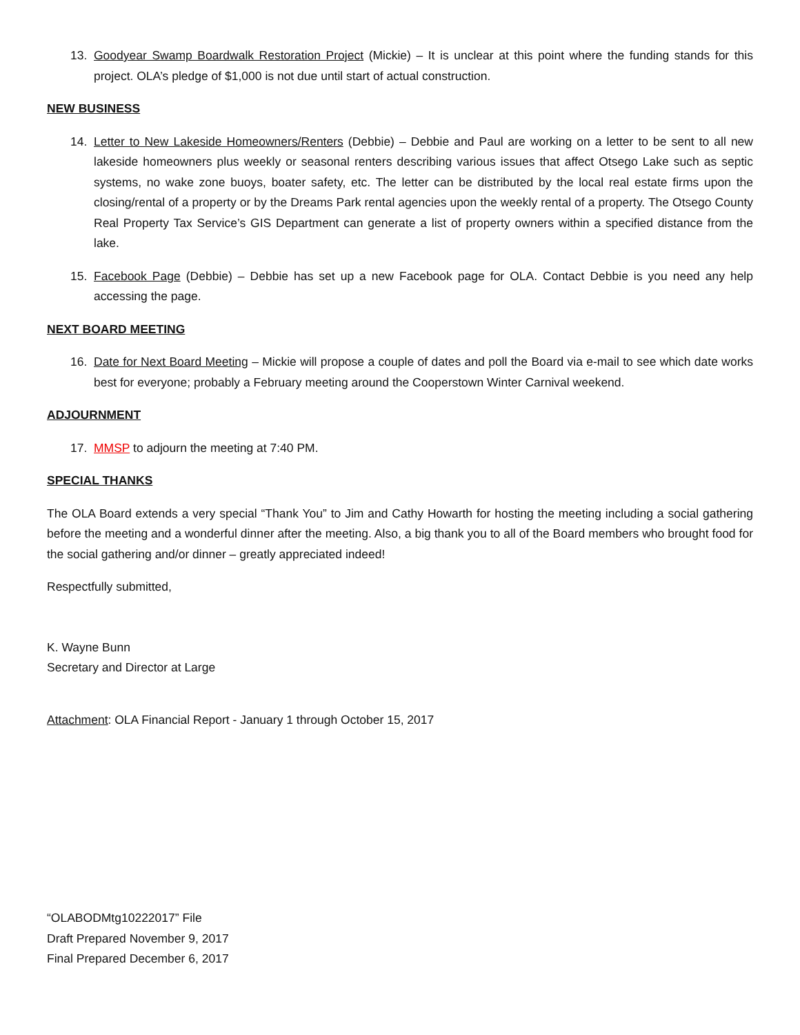13. Goodyear Swamp Boardwalk Restoration Project (Mickie) – It is unclear at this point where the funding stands for this project. OLA’s pledge of $1,000 is not due until start of actual construction.
NEW BUSINESS
14. Letter to New Lakeside Homeowners/Renters (Debbie) – Debbie and Paul are working on a letter to be sent to all new lakeside homeowners plus weekly or seasonal renters describing various issues that affect Otsego Lake such as septic systems, no wake zone buoys, boater safety, etc. The letter can be distributed by the local real estate firms upon the closing/rental of a property or by the Dreams Park rental agencies upon the weekly rental of a property. The Otsego County Real Property Tax Service’s GIS Department can generate a list of property owners within a specified distance from the lake.
15. Facebook Page (Debbie) – Debbie has set up a new Facebook page for OLA. Contact Debbie is you need any help accessing the page.
NEXT BOARD MEETING
16. Date for Next Board Meeting – Mickie will propose a couple of dates and poll the Board via e-mail to see which date works best for everyone; probably a February meeting around the Cooperstown Winter Carnival weekend.
ADJOURNMENT
17. MMSP to adjourn the meeting at 7:40 PM.
SPECIAL THANKS
The OLA Board extends a very special “Thank You” to Jim and Cathy Howarth for hosting the meeting including a social gathering before the meeting and a wonderful dinner after the meeting. Also, a big thank you to all of the Board members who brought food for the social gathering and/or dinner – greatly appreciated indeed!
Respectfully submitted,
K. Wayne Bunn
Secretary and Director at Large
Attachment: OLA Financial Report - January 1 through October 15, 2017
“OLABODMtg10222017” File
Draft Prepared November 9, 2017
Final Prepared December 6, 2017